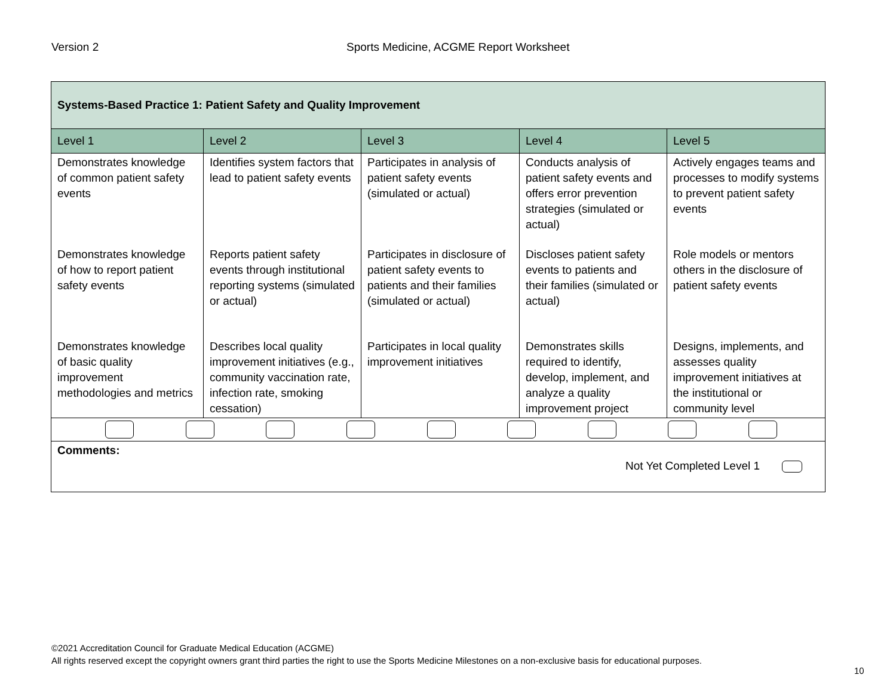Version 2 Sports Medicine, ACGME Report Worksheet
| Systems-Based Practice 1: Patient Safety and Quality Improvement | | | | |
| Level 1 | Level 2 | Level 3 | Level 4 | Level 5 |
| Demonstrates knowledge of common patient safety events | Identifies system factors that lead to patient safety events | Participates in analysis of patient safety events (simulated or actual) | Conducts analysis of patient safety events and offers error prevention strategies (simulated or actual) | Actively engages teams and processes to modify systems to prevent patient safety events |
| Demonstrates knowledge of how to report patient safety events | Reports patient safety events through institutional reporting systems (simulated or actual) | Participates in disclosure of patient safety events to patients and their families (simulated or actual) | Discloses patient safety events to patients and their families (simulated or actual) | Role models or mentors others in the disclosure of patient safety events |
| Demonstrates knowledge of basic quality improvement methodologies and metrics | Describes local quality improvement initiatives (e.g., community vaccination rate, infection rate, smoking cessation) | Participates in local quality improvement initiatives | Demonstrates skills required to identify, develop, implement, and analyze a quality improvement project | Designs, implements, and assesses quality improvement initiatives at the institutional or community level |
| Comments: Not Yet Completed Level 1 | | | | |
©2021 Accreditation Council for Graduate Medical Education (ACGME)
All rights reserved except the copyright owners grant third parties the right to use the Sports Medicine Milestones on a non-exclusive basis for educational purposes.
10